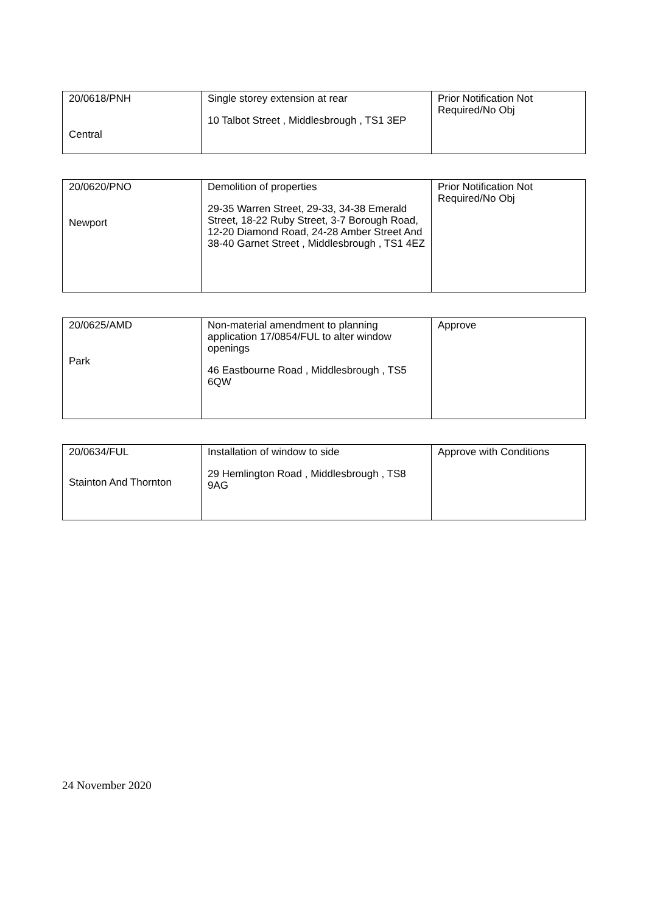| 20/0618/PNH Central | Single storey extension at rear 10 Talbot Street , Middlesbrough , TS1 3EP | Prior Notification Not Required/No Obj |
| 20/0620/PNO Newport | Demolition of properties 29-35 Warren Street, 29-33, 34-38 Emerald Street, 18-22 Ruby Street, 3-7 Borough Road, 12-20 Diamond Road, 24-28 Amber Street And 38-40 Garnet Street , Middlesbrough , TS1 4EZ | Prior Notification Not Required/No Obj |
| 20/0625/AMD Park | Non-material amendment to planning application 17/0854/FUL to alter window openings 46 Eastbourne Road , Middlesbrough , TS5 6QW | Approve |
| 20/0634/FUL Stainton And Thornton | Installation of window to side 29 Hemlington Road , Middlesbrough , TS8 9AG | Approve with Conditions |
24 November 2020